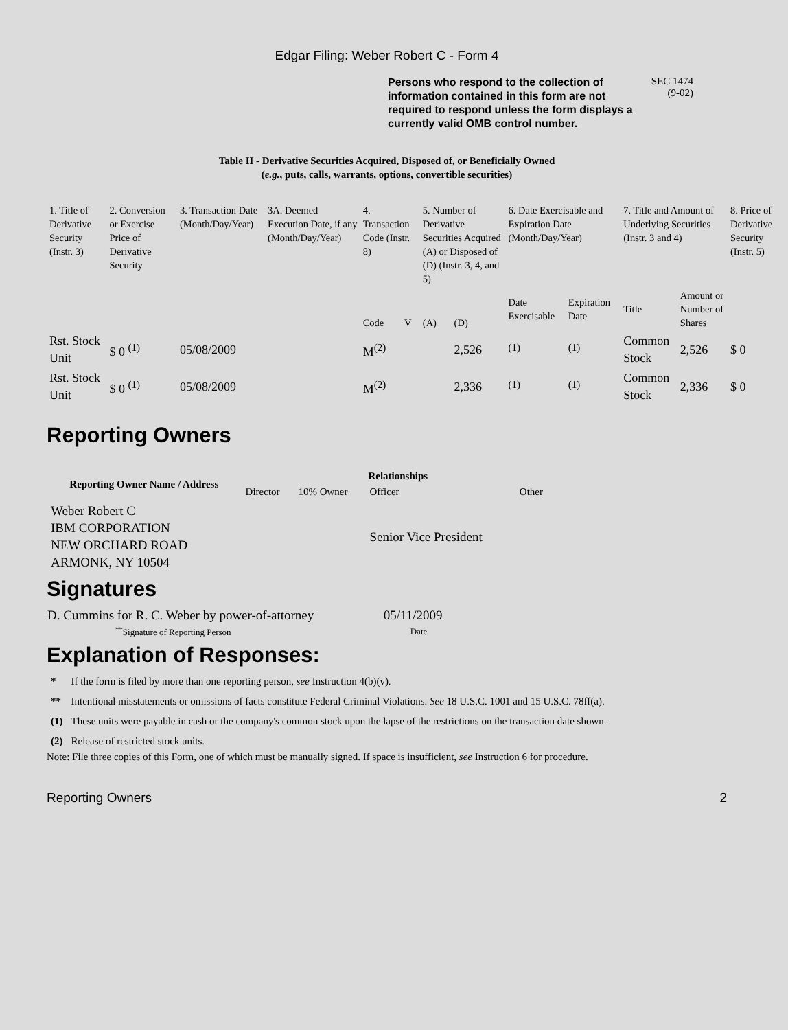Edgar Filing: Weber Robert C - Form 4
Persons who respond to the collection of information contained in this form are not required to respond unless the form displays a currently valid OMB control number.
SEC 1474
(9-02)
Table II - Derivative Securities Acquired, Disposed of, or Beneficially Owned
(e.g., puts, calls, warrants, options, convertible securities)
| 1. Title of Derivative Security (Instr. 3) | 2. Conversion or Exercise Price of Derivative Security | 3. Transaction Date (Month/Day/Year) | 3A. Deemed Execution Date, if any (Month/Day/Year) | 4. Transaction Code (Instr. 8) | | 5. Number of Derivative Securities Acquired (A) or Disposed of (D) (Instr. 3, 4, and 5) | | 6. Date Exercisable and Expiration Date (Month/Day/Year) | | 7. Title and Amount of Underlying Securities (Instr. 3 and 4) | | 8. Price of Derivative Security (Instr. 5) |
| --- | --- | --- | --- | --- | --- | --- | --- | --- | --- | --- | --- | --- |
| | | | | Code | V | (A) | (D) | Date Exercisable | Expiration Date | Title | Amount or Number of Shares | |
| Rst. Stock Unit | $ 0 <sup>(1)</sup> | 05/08/2009 | | M<sup>(2)</sup> | | | 2,526 | <sup>(1)</sup> | <sup>(1)</sup> | Common Stock | 2,526 | $ 0 |
| Rst. Stock Unit | $ 0 <sup>(1)</sup> | 05/08/2009 | | M<sup>(2)</sup> | | | 2,336 | <sup>(1)</sup> | <sup>(1)</sup> | Common Stock | 2,336 | $ 0 |
Reporting Owners
| Reporting Owner Name / Address | Relationships | | | |
| --- | --- | --- | --- | --- |
| | Director | 10% Owner | Officer | Other |
| Weber Robert C IBM CORPORATION NEW ORCHARD ROAD ARMONK, NY 10504 | | | Senior Vice President | |
Signatures
| D. Cummins for R. C. Weber by power-of-attorney | 05/11/2009 |
| <sup>**</sup> Signature of Reporting Person | Date |
Explanation of Responses:
| * | If the form is filed by more than one reporting person, see Instruction 4(b)(v). |
| ** | Intentional misstatements or omissions of facts constitute Federal Criminal Violations. See 18 U.S.C. 1001 and 15 U.S.C. 78ff(a). |
| (1) | These units were payable in cash or the company's common stock upon the lapse of the restrictions on the transaction date shown. |
| (2) | Release of restricted stock units. |
Note: File three copies of this Form, one of which must be manually signed. If space is insufficient, see Instruction 6 for procedure.
Reporting Owners 2